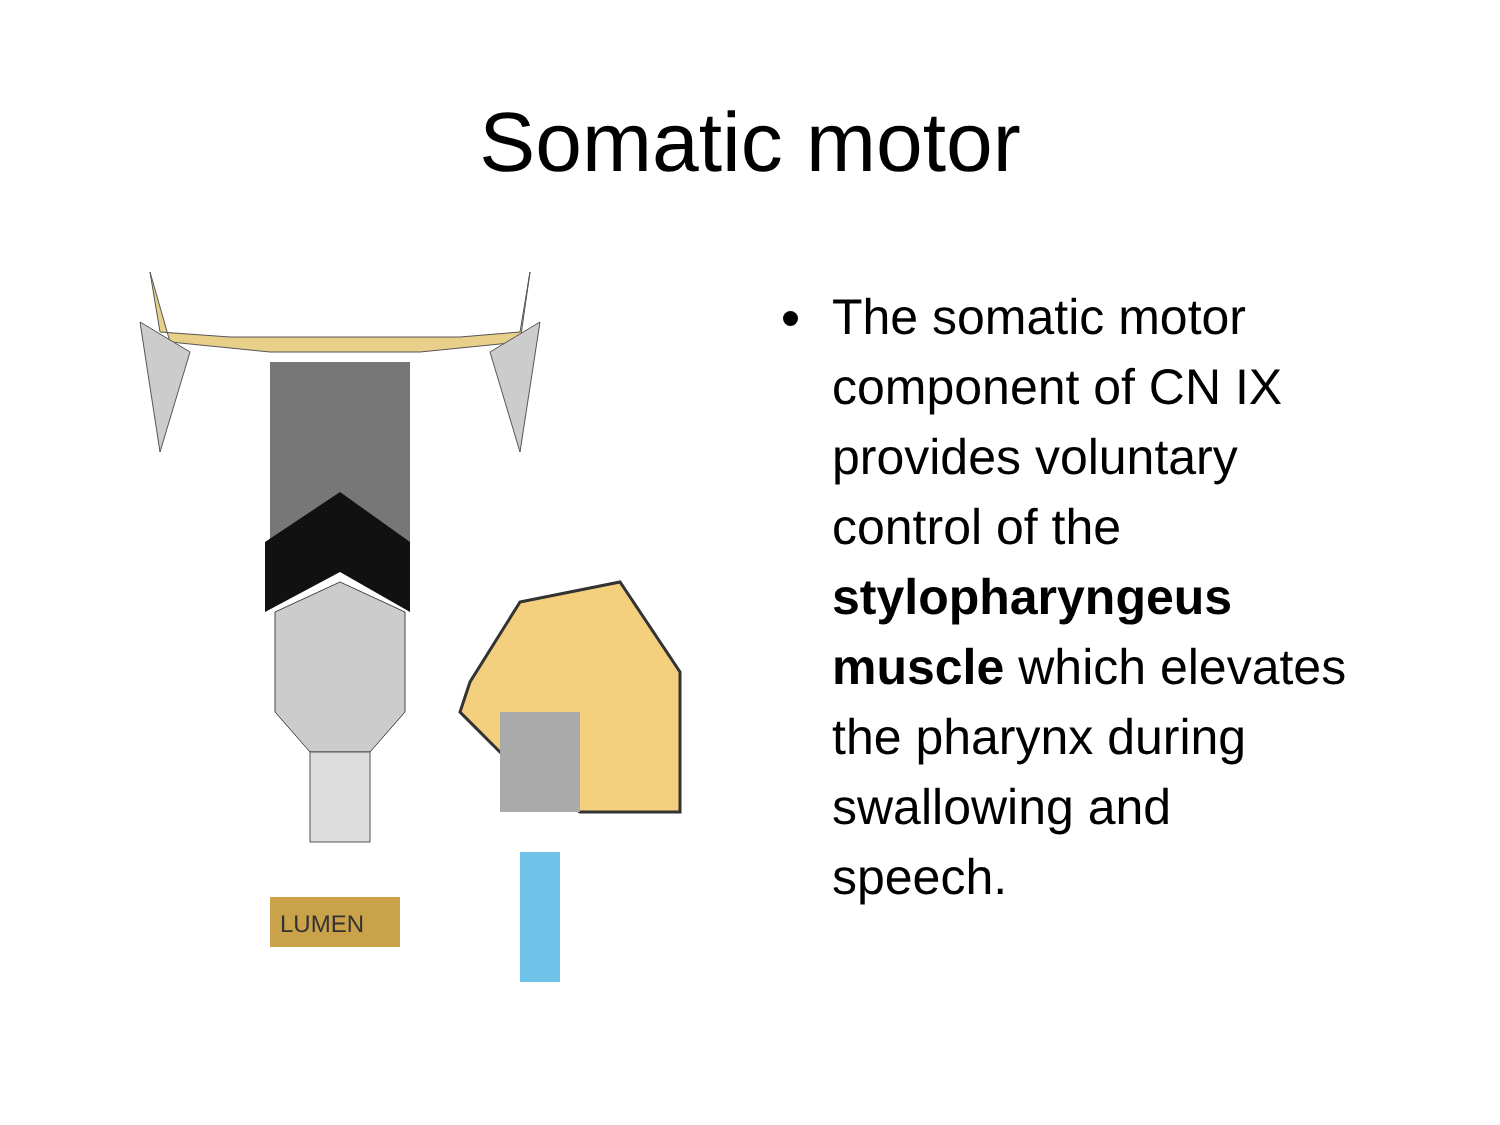Somatic motor
LUMEN
The somatic motor component of CN IX provides voluntary control of the stylopharyngeus muscle which elevates the pharynx during swallowing and speech.